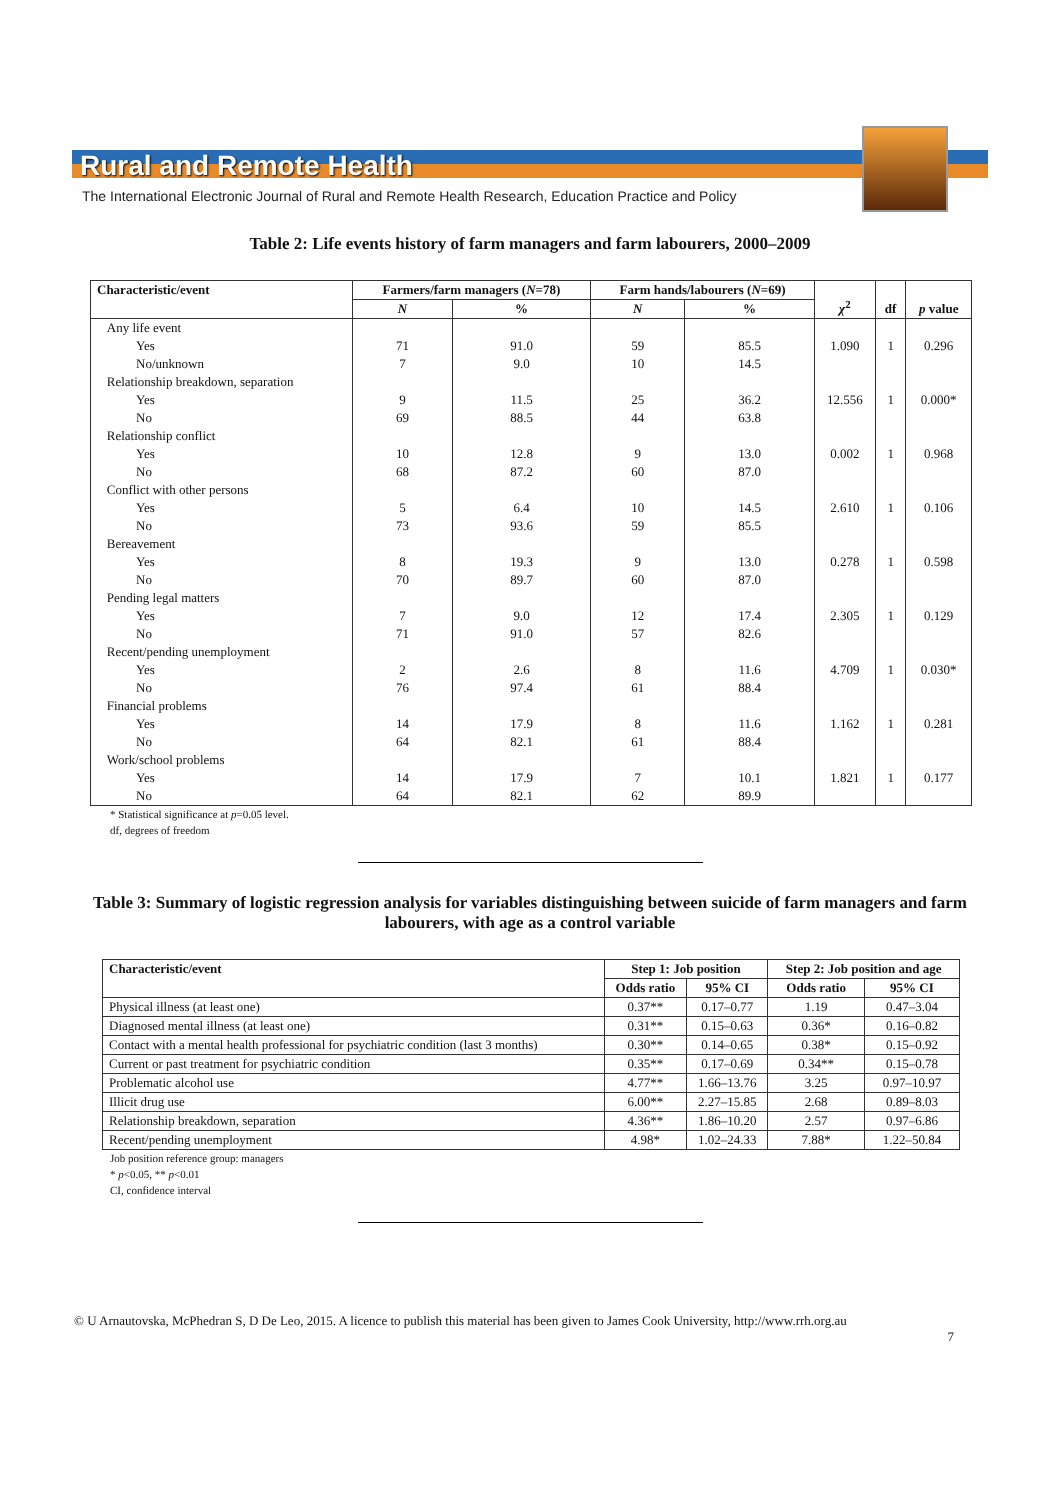Rural and Remote Health
The International Electronic Journal of Rural and Remote Health Research, Education Practice and Policy
Table 2: Life events history of farm managers and farm labourers, 2000–2009
| Characteristic/event | Farmers/farm managers ( N =78) | | Farm hands/labourers ( N =69) | | χ<sup>2</sup> | df | p value |
| --- | --- | --- | --- | --- | --- | --- | --- |
| | N | % | N | % | | | |
| Any life event | | | | | | | |
| Yes | 71 | 91.0 | 59 | 85.5 | 1.090 | 1 | 0.296 |
| No/unknown | 7 | 9.0 | 10 | 14.5 | | | |
| Relationship breakdown, separation | | | | | | | |
| Yes | 9 | 11.5 | 25 | 36.2 | 12.556 | 1 | 0.000* |
| No | 69 | 88.5 | 44 | 63.8 | | | |
| Relationship conflict | | | | | | | |
| Yes | 10 | 12.8 | 9 | 13.0 | 0.002 | 1 | 0.968 |
| No | 68 | 87.2 | 60 | 87.0 | | | |
| Conflict with other persons | | | | | | | |
| Yes | 5 | 6.4 | 10 | 14.5 | 2.610 | 1 | 0.106 |
| No | 73 | 93.6 | 59 | 85.5 | | | |
| Bereavement | | | | | | | |
| Yes | 8 | 19.3 | 9 | 13.0 | 0.278 | 1 | 0.598 |
| No | 70 | 89.7 | 60 | 87.0 | | | |
| Pending legal matters | | | | | | | |
| Yes | 7 | 9.0 | 12 | 17.4 | 2.305 | 1 | 0.129 |
| No | 71 | 91.0 | 57 | 82.6 | | | |
| Recent/pending unemployment | | | | | | | |
| Yes | 2 | 2.6 | 8 | 11.6 | 4.709 | 1 | 0.030* |
| No | 76 | 97.4 | 61 | 88.4 | | | |
| Financial problems | | | | | | | |
| Yes | 14 | 17.9 | 8 | 11.6 | 1.162 | 1 | 0.281 |
| No | 64 | 82.1 | 61 | 88.4 | | | |
| Work/school problems | | | | | | | |
| Yes | 14 | 17.9 | 7 | 10.1 | 1.821 | 1 | 0.177 |
| No | 64 | 82.1 | 62 | 89.9 | | | |
* Statistical significance at p=0.05 level.
df, degrees of freedom
Table 3: Summary of logistic regression analysis for variables distinguishing between suicide of farm managers and farm labourers, with age as a control variable
| Characteristic/event | Step 1: Job position | | Step 2: Job position and age | |
| --- | --- | --- | --- | --- |
| | Odds ratio | 95% CI | Odds ratio | 95% CI |
| Physical illness (at least one) | 0.37** | 0.17–0.77 | 1.19 | 0.47–3.04 |
| Diagnosed mental illness (at least one) | 0.31** | 0.15–0.63 | 0.36* | 0.16–0.82 |
| Contact with a mental health professional for psychiatric condition (last 3 months) | 0.30** | 0.14–0.65 | 0.38* | 0.15–0.92 |
| Current or past treatment for psychiatric condition | 0.35** | 0.17–0.69 | 0.34** | 0.15–0.78 |
| Problematic alcohol use | 4.77** | 1.66–13.76 | 3.25 | 0.97–10.97 |
| Illicit drug use | 6.00** | 2.27–15.85 | 2.68 | 0.89–8.03 |
| Relationship breakdown, separation | 4.36** | 1.86–10.20 | 2.57 | 0.97–6.86 |
| Recent/pending unemployment | 4.98* | 1.02–24.33 | 7.88* | 1.22–50.84 |
Job position reference group: managers
* p<0.05, ** p<0.01
CI, confidence interval
© U Arnautovska, McPhedran S, D De Leo, 2015. A licence to publish this material has been given to James Cook University, http://www.rrh.org.au
7